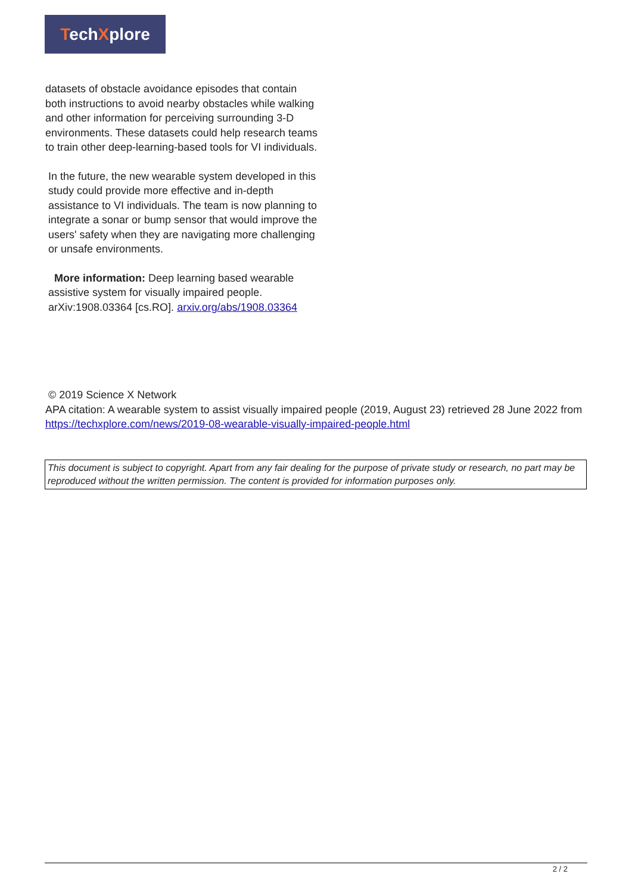TechXplore
datasets of obstacle avoidance episodes that contain both instructions to avoid nearby obstacles while walking and other information for perceiving surrounding 3-D environments. These datasets could help research teams to train other deep-learning-based tools for VI individuals.
In the future, the new wearable system developed in this study could provide more effective and in-depth assistance to VI individuals. The team is now planning to integrate a sonar or bump sensor that would improve the users' safety when they are navigating more challenging or unsafe environments.
More information: Deep learning based wearable assistive system for visually impaired people. arXiv:1908.03364 [cs.RO]. arxiv.org/abs/1908.03364
© 2019 Science X Network
APA citation: A wearable system to assist visually impaired people (2019, August 23) retrieved 28 June 2022 from https://techxplore.com/news/2019-08-wearable-visually-impaired-people.html
This document is subject to copyright. Apart from any fair dealing for the purpose of private study or research, no part may be reproduced without the written permission. The content is provided for information purposes only.
2 / 2